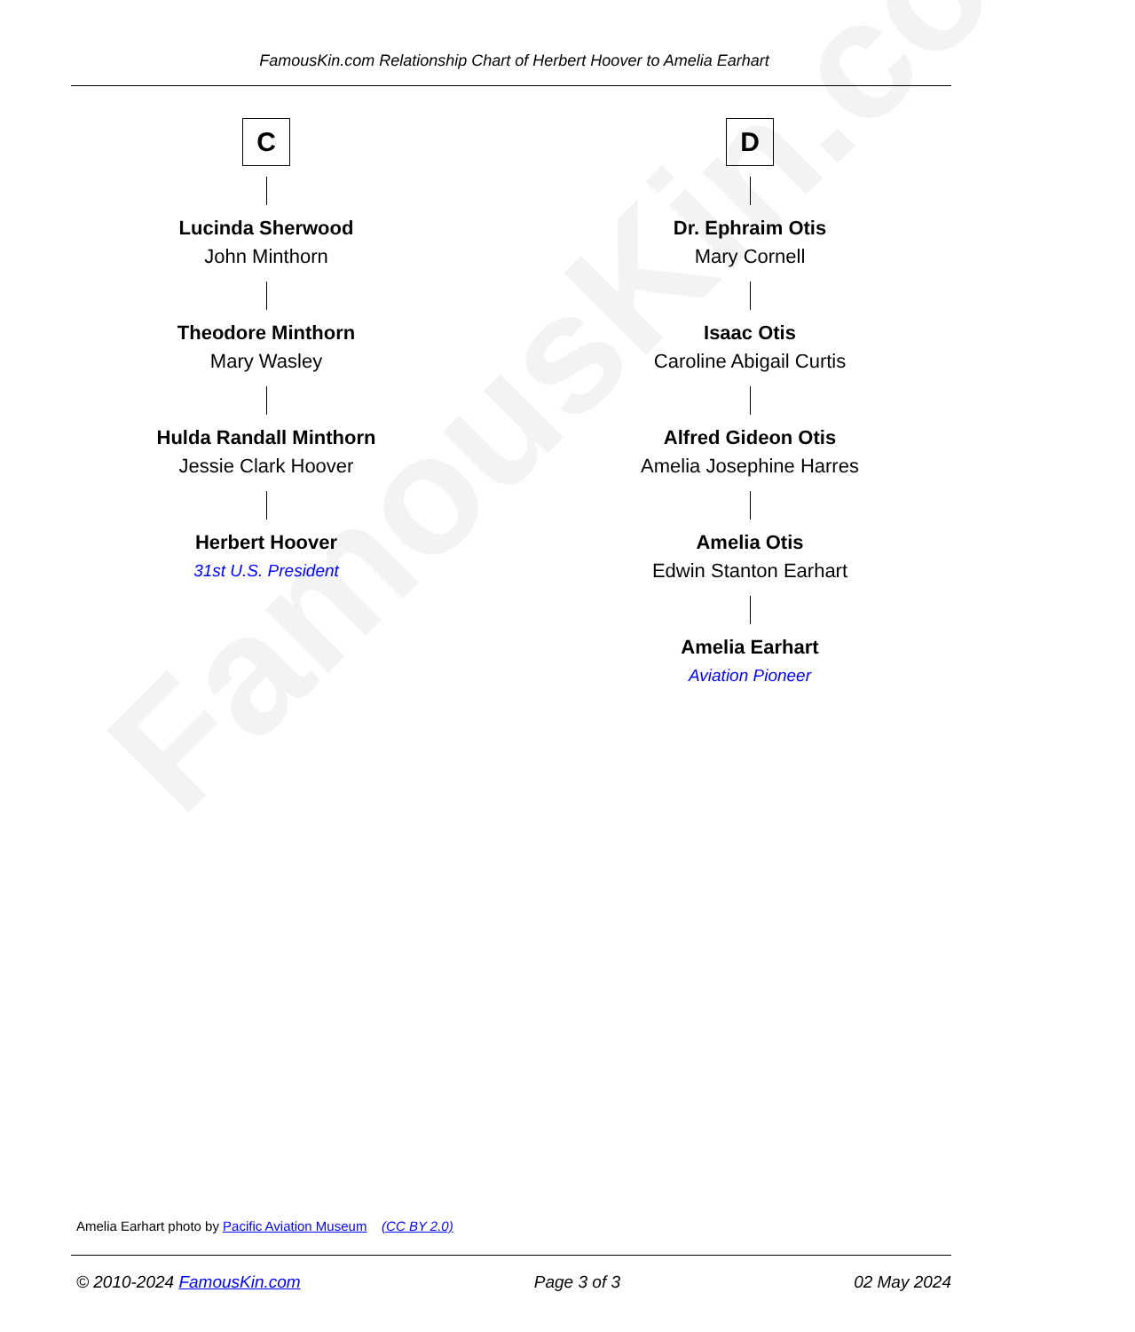FamousKin.com Relationship Chart of Herbert Hoover to Amelia Earhart
C
Lucinda Sherwood
John Minthorn
Theodore Minthorn
Mary Wasley
Hulda Randall Minthorn
Jessie Clark Hoover
Herbert Hoover
31st U.S. President
D
Dr. Ephraim Otis
Mary Cornell
Isaac Otis
Caroline Abigail Curtis
Alfred Gideon Otis
Amelia Josephine Harres
Amelia Otis
Edwin Stanton Earhart
Amelia Earhart
Aviation Pioneer
FamousKin.com
Amelia Earhart photo by Pacific Aviation Museum (CC BY 2.0)
© 2010-2024 FamousKin.com Page 3 of 3 02 May 2024